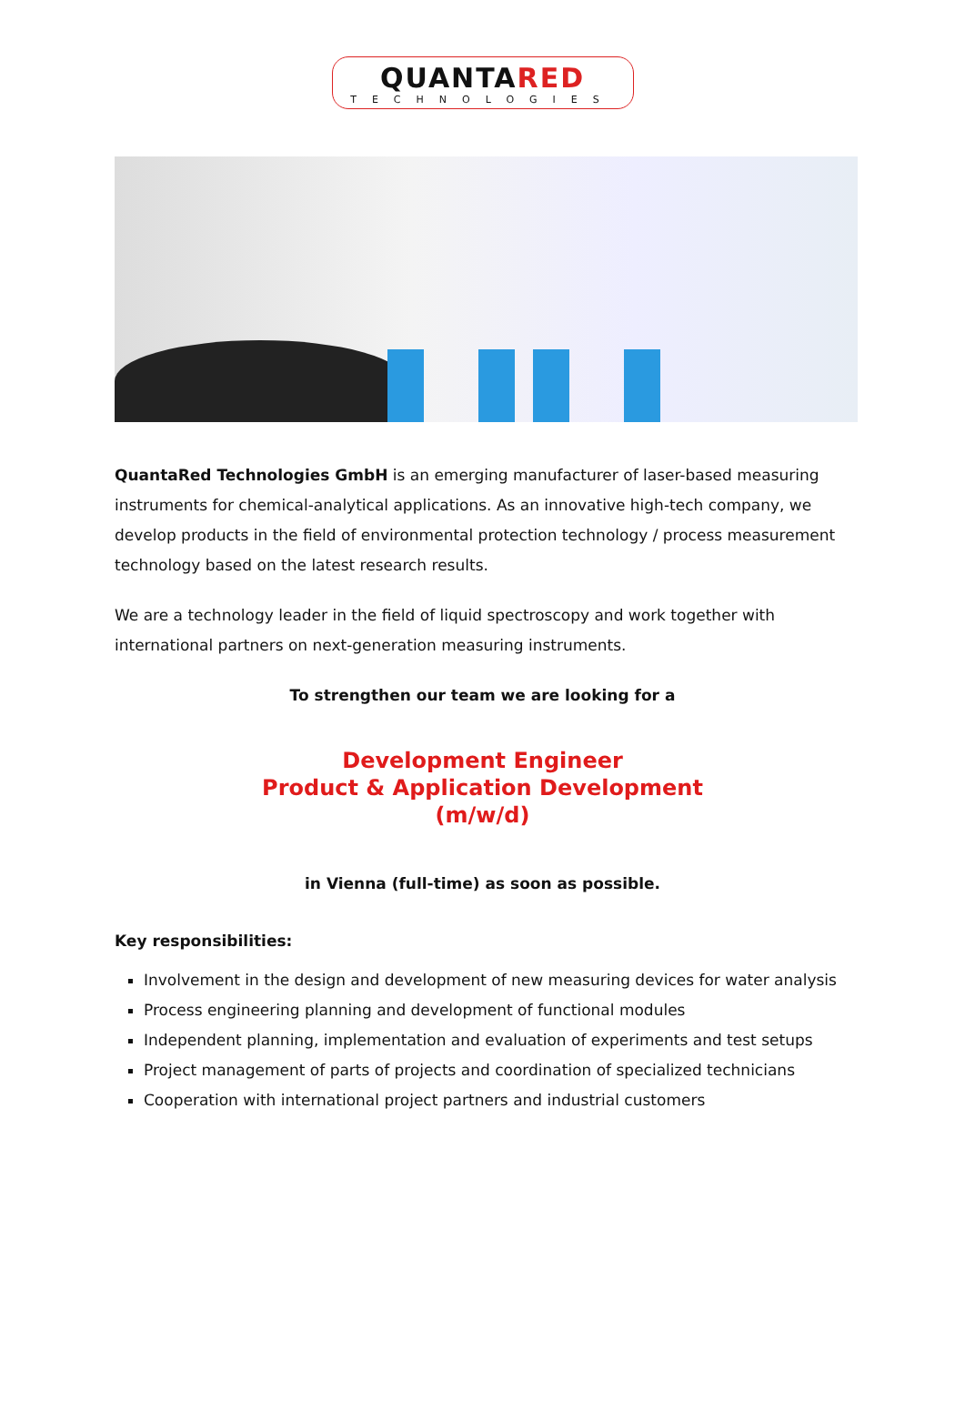QUANTARED
TECHNOLOGIES
QuantaRed Technologies GmbH is an emerging manufacturer of laser-based measuring instruments for chemical-analytical applications. As an innovative high-tech company, we develop products in the field of environmental protection technology / process measurement technology based on the latest research results.
We are a technology leader in the field of liquid spectroscopy and work together with international partners on next-generation measuring instruments.
To strengthen our team we are looking for a
Development Engineer
Product & Application Development
(m/w/d)
in Vienna (full-time) as soon as possible.
Key responsibilities:
Involvement in the design and development of new measuring devices for water analysis
Process engineering planning and development of functional modules
Independent planning, implementation and evaluation of experiments and test setups
Project management of parts of projects and coordination of specialized technicians
Cooperation with international project partners and industrial customers